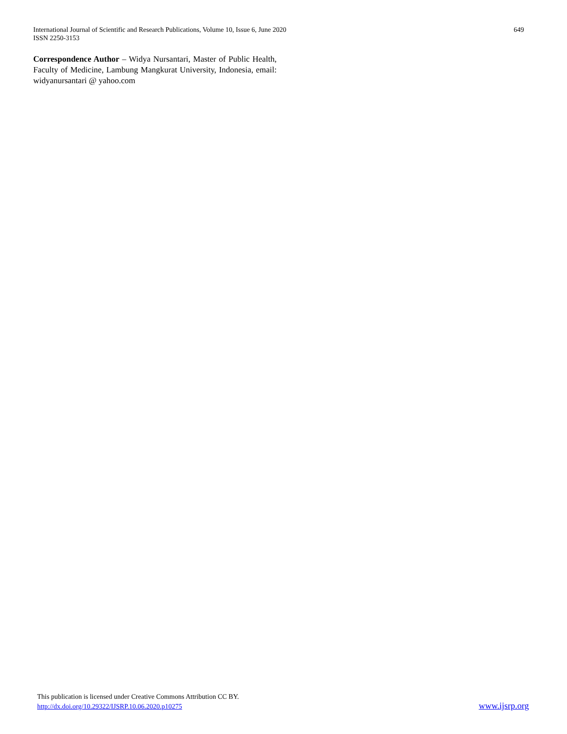International Journal of Scientific and Research Publications, Volume 10, Issue 6, June 2020 649
ISSN 2250-3153
Correspondence Author – Widya Nursantari, Master of Public Health, Faculty of Medicine, Lambung Mangkurat University, Indonesia, email: widyanursantari @ yahoo.com
This publication is licensed under Creative Commons Attribution CC BY.
http://dx.doi.org/10.29322/IJSRP.10.06.2020.p10275 www.ijsrp.org